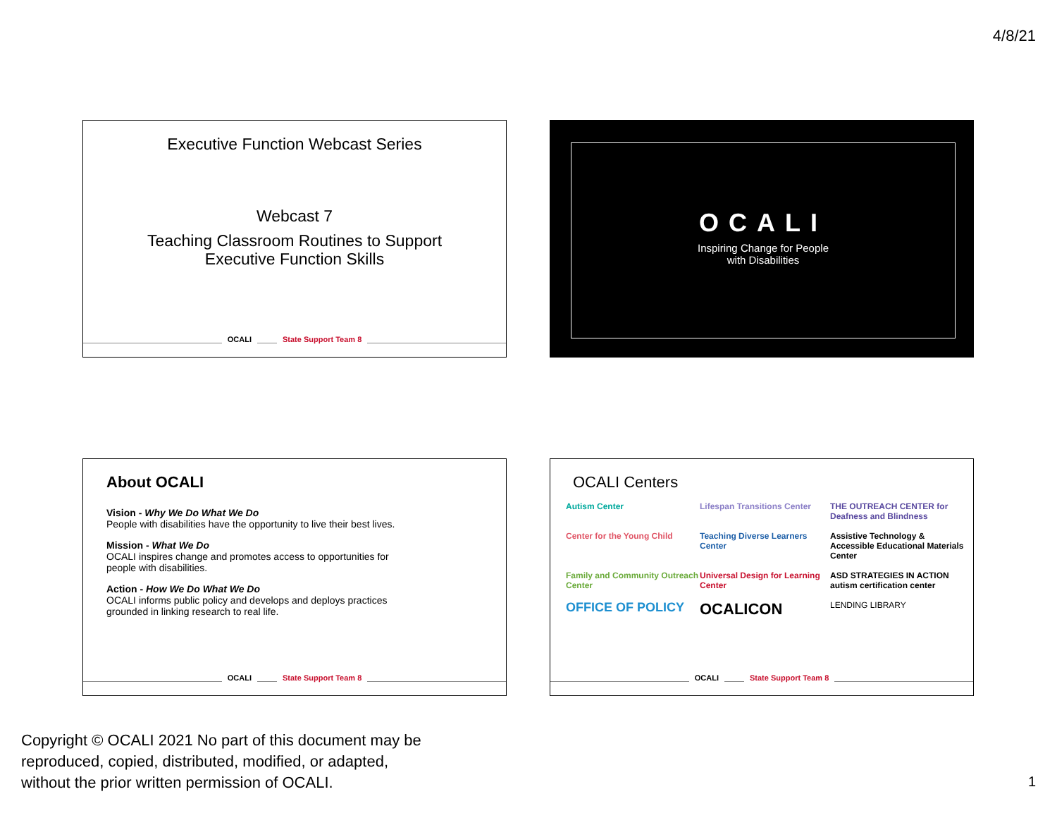4/8/21
Executive Function Webcast Series
Webcast 7
Teaching Classroom Routines to Support
Executive Function Skills
OCALI State Support Team 8
OCALI
Inspiring Change for People
with Disabilities
About OCALI
Vision - Why We Do What We Do
People with disabilities have the opportunity to live their best lives.
Mission - What We Do
OCALI inspires change and promotes access to opportunities for
people with disabilities.
Action - How We Do What We Do
OCALI informs public policy and develops and deploys practices
grounded in linking research to real life.
OCALI State Support Team 8
OCALI Centers
Autism Center
Lifespan Transitions Center
THE OUTREACH CENTER for Deafness and Blindness
Center for the Young Child
Teaching Diverse Learners Center
Assistive Technology & Accessible Educational Materials Center
Family and Community Outreach Center
Universal Design for Learning Center
ASD STRATEGIES IN ACTION autism certification center
OFFICE OF POLICY
OCALICON
LENDING LIBRARY
OCALI State Support Team 8
Copyright © OCALI 2021 No part of this document may be
reproduced, copied, distributed, modified, or adapted,
without the prior written permission of OCALI.
1